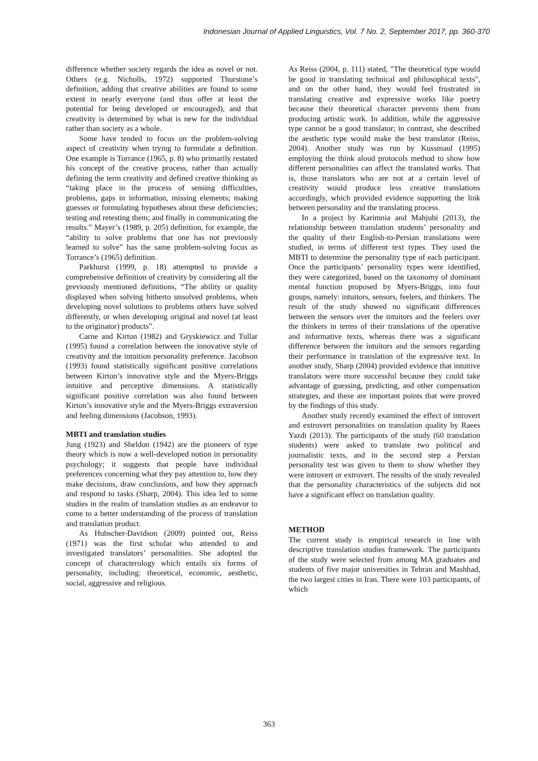Indonesian Journal of Applied Linguistics, Vol. 7 No. 2, September 2017, pp. 360-370
difference whether society regards the idea as novel or not. Others (e.g. Nicholls, 1972) supported Thurstone’s definition, adding that creative abilities are found to some extent in nearly everyone (and thus offer at least the potential for being developed or encouraged), and that creativity is determined by what is new for the individual rather than society as a whole.
Some have tended to focus on the problem-solving aspect of creativity when trying to formulate a definition. One example is Torrance (1965, p. 8) who primarily restated his concept of the creative process, rather than actually defining the term creativity and defined creative thinking as “taking place in the process of sensing difficulties, problems, gaps in information, missing elements; making guesses or formulating hypotheses about these deficiencies; testing and retesting them; and finally in communicating the results.” Mayer’s (1989, p. 205) definition, for example, the “ability to solve problems that one has not previously learned to solve” has the same problem-solving focus as Torrance’s (1965) definition.
Parkhurst (1999, p. 18) attempted to provide a comprehensive definition of creativity by considering all the previously mentioned definitions, “The ability or quality displayed when solving hitherto unsolved problems, when developing novel solutions to problems others have solved differently, or when developing original and novel (at least to the originator) products”.
Carne and Kirton (1982) and Gryskiewicz and Tullar (1995) found a correlation between the innovative style of creativity and the intuition personality preference. Jacobson (1993) found statistically significant positive correlations between Kirton’s innovative style and the Myers-Briggs intuitive and perceptive dimensions. A statistically significant positive correlation was also found between Kirton’s innovative style and the Myers-Briggs extraversion and feeling dimensions (Jacobson, 1993).
MBTI and translation studies
Jung (1923) and Sheldon (1942) are the pioneers of type theory which is now a well-developed notion in personality psychology; it suggests that people have individual preferences concerning what they pay attention to, how they make decisions, draw conclusions, and how they approach and respond to tasks (Sharp, 2004). This idea led to some studies in the realm of translation studies as an endeavor to come to a better understanding of the process of translation and translation product.
As Hubscher-Davidson (2009) pointed out, Reiss (1971) was the first scholar who attended to and investigated translators’ personalities. She adopted the concept of characterology which entails six forms of personality, including: theoretical, economic, aesthetic, social, aggressive and religious.
As Reiss (2004, p. 111) stated, "The theoretical type would be good in translating technical and philosophical texts", and on the other hand, they would feel frustrated in translating creative and expressive works like poetry because their theoretical character prevents them from producing artistic work. In addition, while the aggressive type cannot be a good translator; in contrast, she described the aesthetic type would make the best translator (Reiss, 2004). Another study was run by Kussmaul (1995) employing the think aloud protocols method to show how different personalities can affect the translated works. That is, those translators who are not at a certain level of creativity would produce less creative translations accordingly, which provided evidence supporting the link between personality and the translating process.
In a project by Karimnia and Mahjubi (2013), the relationship between translation students’ personality and the quality of their English-to-Persian translations were studied, in terms of different text types. They used the MBTI to determine the personality type of each participant. Once the participants’ personality types were identified, they were categorized, based on the taxonomy of dominant mental function proposed by Myers-Briggs, into four groups, namely: intuitors, sensors, feelers, and thinkers. The result of the study showed no significant differences between the sensors over the intuitors and the feelers over the thinkers in terms of their translations of the operative and informative texts, whereas there was a significant difference between the intuitors and the sensors regarding their performance in translation of the expressive text. In another study, Sharp (2004) provided evidence that intuitive translators were more successful because they could take advantage of guessing, predicting, and other compensation strategies, and these are important points that were proved by the findings of this study.
Another study recently examined the effect of introvert and extrovert personalities on translation quality by Raees Yazdi (2013). The participants of the study (60 translation students) were asked to translate two political and journalistic texts, and in the second step a Persian personality test was given to them to show whether they were introvert or extrovert. The results of the study revealed that the personality characteristics of the subjects did not have a significant effect on translation quality.
METHOD
The current study is empirical research in line with descriptive translation studies framework. The participants of the study were selected from among MA graduates and students of five major universities in Tehran and Mashhad, the two largest cities in Iran. There were 103 participants, of which
363